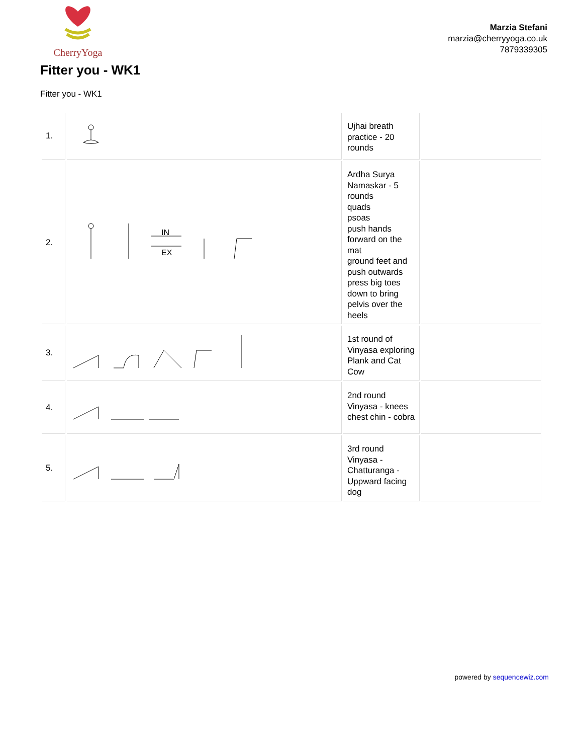CherryYoga
Marzia Stefani
marzia@cherryyoga.co.uk
7879339305
Fitter you - WK1
Fitter you - WK1
| 1. | | Ujhai breath practice - 20 rounds | |
| 2. | IN EX | Ardha Surya Namaskar - 5 rounds quads psoas push hands forward on the mat ground feet and push outwards press big toes down to bring pelvis over the heels | |
| 3. | | 1st round of Vinyasa exploring Plank and Cat Cow | |
| 4. | | 2nd round Vinyasa - knees chest chin - cobra | |
| 5. | | 3rd round Vinyasa - Chatturanga - Uppward facing dog | |
powered by sequencewiz.com